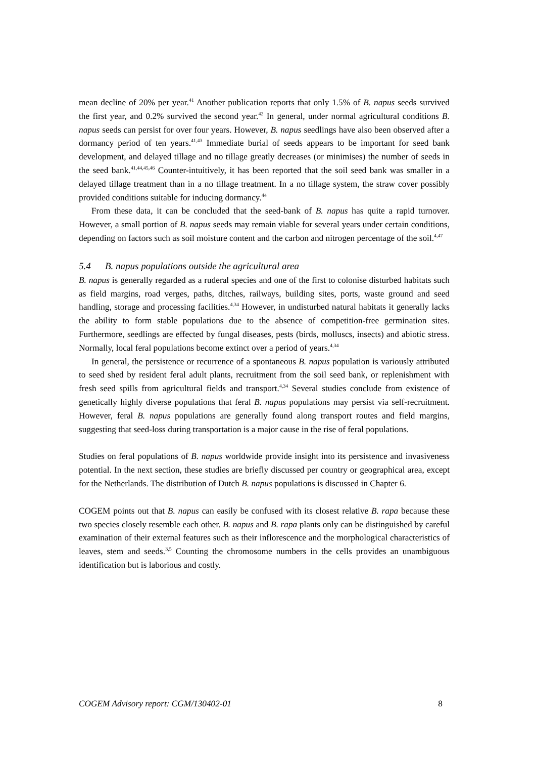mean decline of 20% per year.<sup>41</sup> Another publication reports that only 1.5% of B. napus seeds survived the first year, and 0.2% survived the second year.<sup>42</sup> In general, under normal agricultural conditions B. napus seeds can persist for over four years. However, B. napus seedlings have also been observed after a dormancy period of ten years.<sup>41,43</sup> Immediate burial of seeds appears to be important for seed bank development, and delayed tillage and no tillage greatly decreases (or minimises) the number of seeds in the seed bank.<sup>41,44,45,46</sup> Counter-intuitively, it has been reported that the soil seed bank was smaller in a delayed tillage treatment than in a no tillage treatment. In a no tillage system, the straw cover possibly provided conditions suitable for inducing dormancy.<sup>44</sup>
From these data, it can be concluded that the seed-bank of B. napus has quite a rapid turnover. However, a small portion of B. napus seeds may remain viable for several years under certain conditions, depending on factors such as soil moisture content and the carbon and nitrogen percentage of the soil.<sup>4,47</sup>
5.4 B. napus populations outside the agricultural area
B. napus is generally regarded as a ruderal species and one of the first to colonise disturbed habitats such as field margins, road verges, paths, ditches, railways, building sites, ports, waste ground and seed handling, storage and processing facilities.<sup>4,34</sup> However, in undisturbed natural habitats it generally lacks the ability to form stable populations due to the absence of competition-free germination sites. Furthermore, seedlings are effected by fungal diseases, pests (birds, molluscs, insects) and abiotic stress. Normally, local feral populations become extinct over a period of years.<sup>4,34</sup>
In general, the persistence or recurrence of a spontaneous B. napus population is variously attributed to seed shed by resident feral adult plants, recruitment from the soil seed bank, or replenishment with fresh seed spills from agricultural fields and transport.<sup>4,34</sup> Several studies conclude from existence of genetically highly diverse populations that feral B. napus populations may persist via self-recruitment. However, feral B. napus populations are generally found along transport routes and field margins, suggesting that seed-loss during transportation is a major cause in the rise of feral populations.
Studies on feral populations of B. napus worldwide provide insight into its persistence and invasiveness potential. In the next section, these studies are briefly discussed per country or geographical area, except for the Netherlands. The distribution of Dutch B. napus populations is discussed in Chapter 6.
COGEM points out that B. napus can easily be confused with its closest relative B. rapa because these two species closely resemble each other. B. napus and B. rapa plants only can be distinguished by careful examination of their external features such as their inflorescence and the morphological characteristics of leaves, stem and seeds.<sup>3,5</sup> Counting the chromosome numbers in the cells provides an unambiguous identification but is laborious and costly.
COGEM Advisory report: CGM/130402-01 8